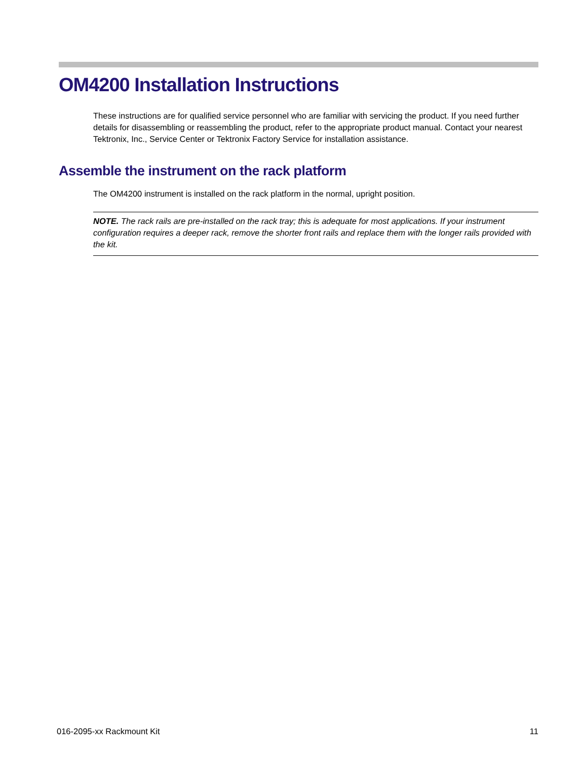OM4200 Installation Instructions
These instructions are for qualified service personnel who are familiar with servicing the product. If you need further details for disassembling or reassembling the product, refer to the appropriate product manual. Contact your nearest Tektronix, Inc., Service Center or Tektronix Factory Service for installation assistance.
Assemble the instrument on the rack platform
The OM4200 instrument is installed on the rack platform in the normal, upright position.
NOTE. The rack rails are pre-installed on the rack tray; this is adequate for most applications. If your instrument configuration requires a deeper rack, remove the shorter front rails and replace them with the longer rails provided with the kit.
016-2095-xx Rackmount Kit 11